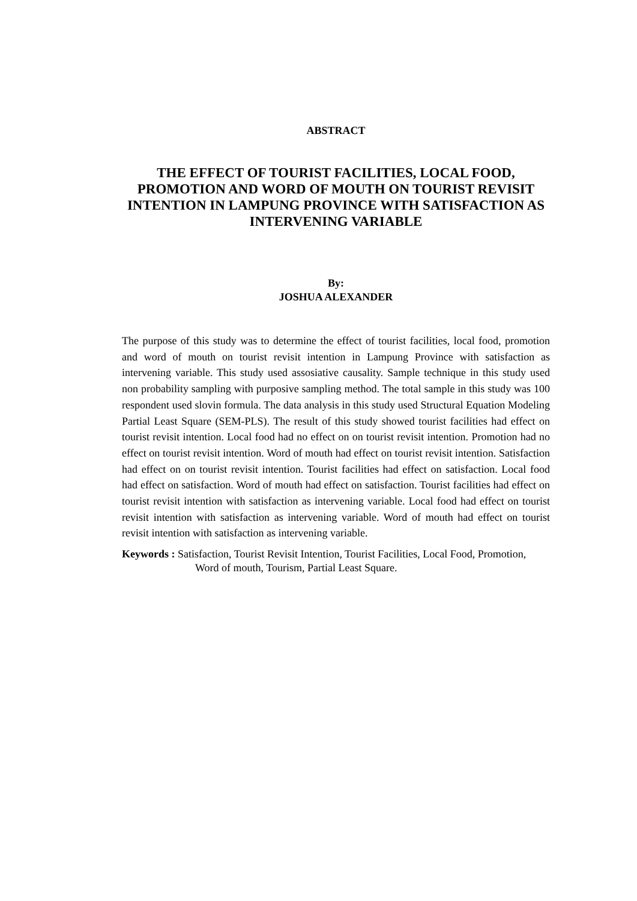ABSTRACT
THE EFFECT OF TOURIST FACILITIES, LOCAL FOOD, PROMOTION AND WORD OF MOUTH ON TOURIST REVISIT INTENTION IN LAMPUNG PROVINCE WITH SATISFACTION AS INTERVENING VARIABLE
By:
JOSHUA ALEXANDER
The purpose of this study was to determine the effect of tourist facilities, local food, promotion and word of mouth on tourist revisit intention in Lampung Province with satisfaction as intervening variable. This study used assosiative causality. Sample technique in this study used non probability sampling with purposive sampling method. The total sample in this study was 100 respondent used slovin formula. The data analysis in this study used Structural Equation Modeling Partial Least Square (SEM-PLS). The result of this study showed tourist facilities had effect on tourist revisit intention. Local food had no effect on on tourist revisit intention. Promotion had no effect on tourist revisit intention. Word of mouth had effect on tourist revisit intention. Satisfaction had effect on on tourist revisit intention. Tourist facilities had effect on satisfaction. Local food had effect on satisfaction. Word of mouth had effect on satisfaction. Tourist facilities had effect on tourist revisit intention with satisfaction as intervening variable. Local food had effect on tourist revisit intention with satisfaction as intervening variable. Word of mouth had effect on tourist revisit intention with satisfaction as intervening variable.
Keywords : Satisfaction, Tourist Revisit Intention, Tourist Facilities, Local Food, Promotion, Word of mouth, Tourism, Partial Least Square.